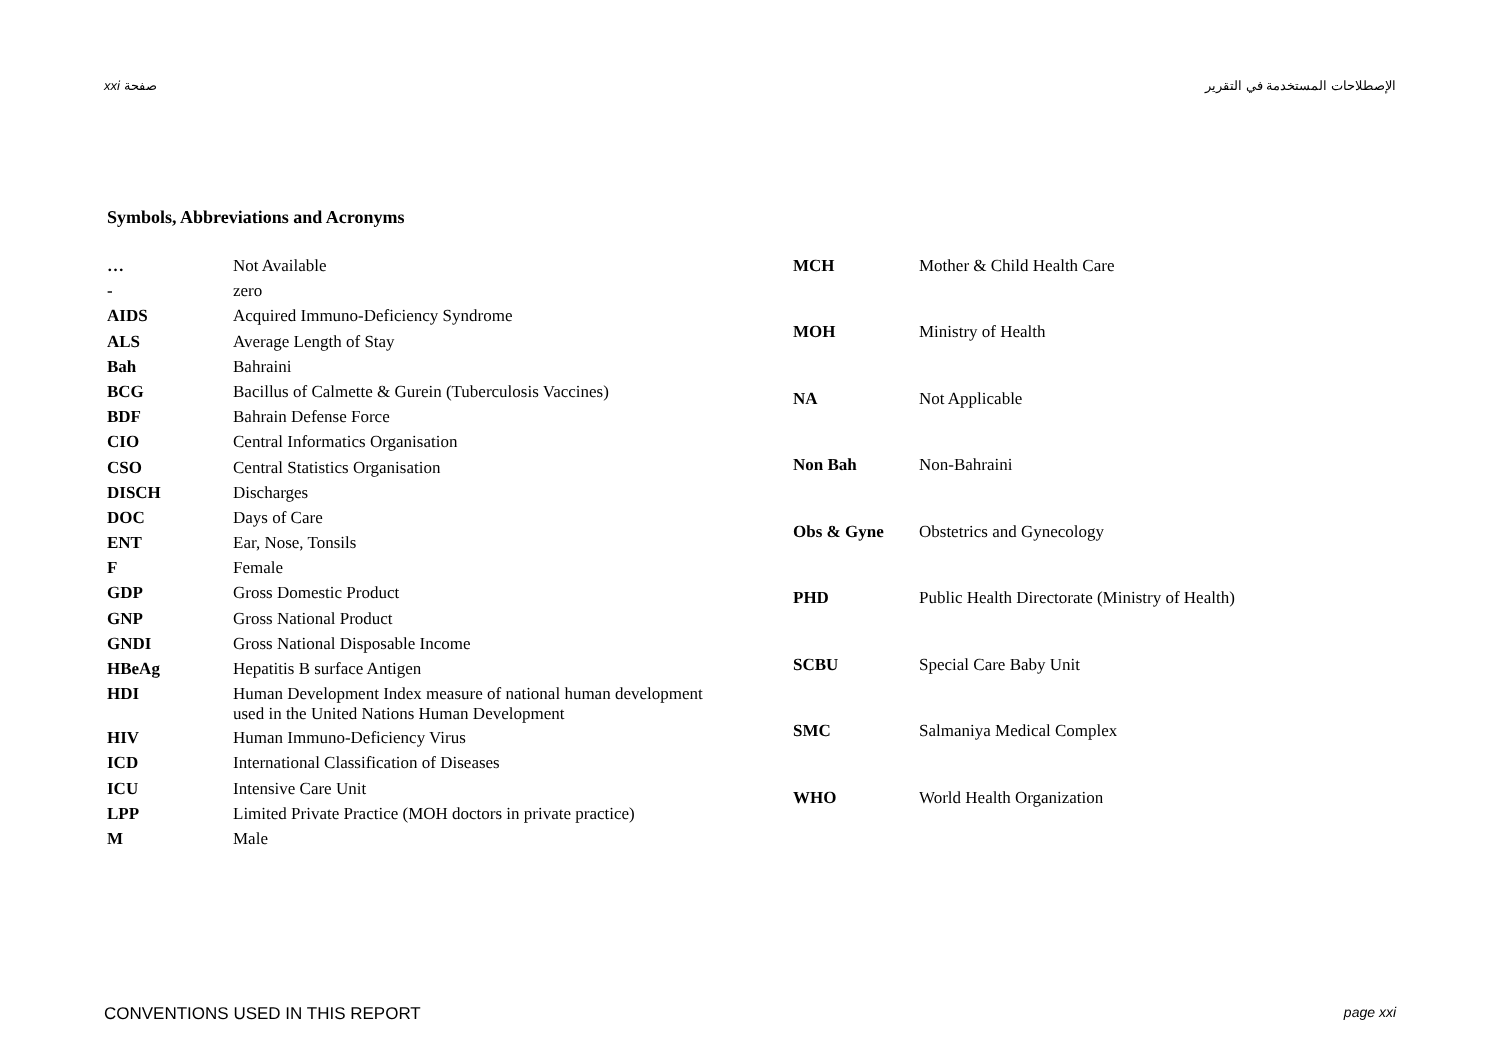xxi صفحة الإصطلاحات المستخدمة في التقرير
Symbols, Abbreviations and Acronyms
| … | Not Available |
| - | zero |
| AIDS | Acquired Immuno-Deficiency Syndrome |
| ALS | Average Length of Stay |
| Bah | Bahraini |
| BCG | Bacillus of Calmette & Gurein (Tuberculosis Vaccines) |
| BDF | Bahrain Defense Force |
| CIO | Central Informatics Organisation |
| CSO | Central Statistics Organisation |
| DISCH | Discharges |
| DOC | Days of Care |
| ENT | Ear, Nose, Tonsils |
| F | Female |
| GDP | Gross Domestic Product |
| GNP | Gross National Product |
| GNDI | Gross National Disposable Income |
| HBeAg | Hepatitis B surface Antigen |
| HDI | Human Development Index measure of national human development used in the United Nations Human Development |
| HIV | Human Immuno-Deficiency Virus |
| ICD | International Classification of Diseases |
| ICU | Intensive Care Unit |
| LPP | Limited Private Practice (MOH doctors in private practice) |
| M | Male |
| MCH | Mother & Child Health Care |
| MOH | Ministry of Health |
| NA | Not Applicable |
| Non Bah | Non-Bahraini |
| Obs & Gyne | Obstetrics and Gynecology |
| PHD | Public Health Directorate (Ministry of Health) |
| SCBU | Special Care Baby Unit |
| SMC | Salmaniya Medical Complex |
| WHO | World Health Organization |
CONVENTIONS USED IN THIS REPORT page xxi